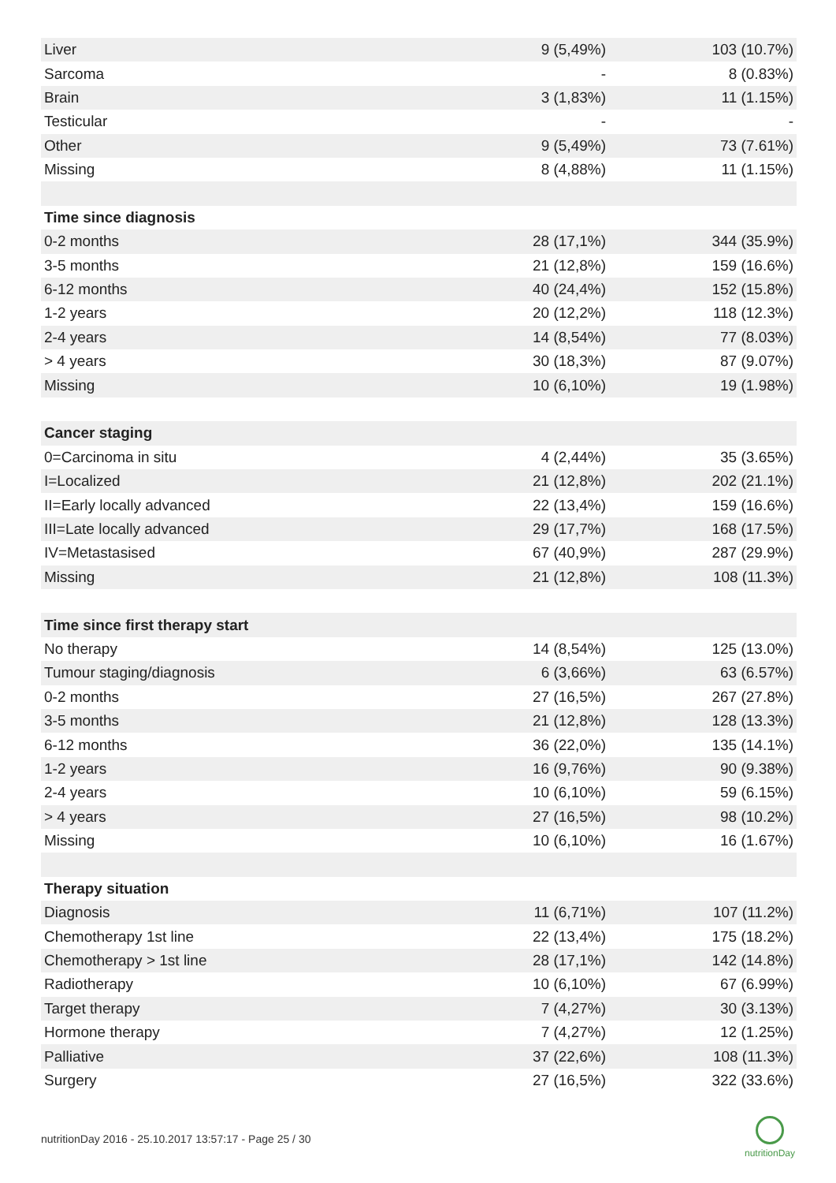| Liver | 9 (5,49%) | 103 (10.7%) |
| Sarcoma | - | 8 (0.83%) |
| Brain | 3 (1,83%) | 11 (1.15%) |
| Testicular | - | - |
| Other | 9 (5,49%) | 73 (7.61%) |
| Missing | 8 (4,88%) | 11 (1.15%) |
| Time since diagnosis | | |
| 0-2 months | 28 (17,1%) | 344 (35.9%) |
| 3-5 months | 21 (12,8%) | 159 (16.6%) |
| 6-12 months | 40 (24,4%) | 152 (15.8%) |
| 1-2 years | 20 (12,2%) | 118 (12.3%) |
| 2-4 years | 14 (8,54%) | 77 (8.03%) |
| > 4 years | 30 (18,3%) | 87 (9.07%) |
| Missing | 10 (6,10%) | 19 (1.98%) |
| Cancer staging | | |
| 0=Carcinoma in situ | 4 (2,44%) | 35 (3.65%) |
| I=Localized | 21 (12,8%) | 202 (21.1%) |
| II=Early locally advanced | 22 (13,4%) | 159 (16.6%) |
| III=Late locally advanced | 29 (17,7%) | 168 (17.5%) |
| IV=Metastasised | 67 (40,9%) | 287 (29.9%) |
| Missing | 21 (12,8%) | 108 (11.3%) |
| Time since first therapy start | | |
| No therapy | 14 (8,54%) | 125 (13.0%) |
| Tumour staging/diagnosis | 6 (3,66%) | 63 (6.57%) |
| 0-2 months | 27 (16,5%) | 267 (27.8%) |
| 3-5 months | 21 (12,8%) | 128 (13.3%) |
| 6-12 months | 36 (22,0%) | 135 (14.1%) |
| 1-2 years | 16 (9,76%) | 90 (9.38%) |
| 2-4 years | 10 (6,10%) | 59 (6.15%) |
| > 4 years | 27 (16,5%) | 98 (10.2%) |
| Missing | 10 (6,10%) | 16 (1.67%) |
| Therapy situation | | |
| Diagnosis | 11 (6,71%) | 107 (11.2%) |
| Chemotherapy 1st line | 22 (13,4%) | 175 (18.2%) |
| Chemotherapy > 1st line | 28 (17,1%) | 142 (14.8%) |
| Radiotherapy | 10 (6,10%) | 67 (6.99%) |
| Target therapy | 7 (4,27%) | 30 (3.13%) |
| Hormone therapy | 7 (4,27%) | 12 (1.25%) |
| Palliative | 37 (22,6%) | 108 (11.3%) |
| Surgery | 27 (16,5%) | 322 (33.6%) |
nutritionDay 2016 - 25.10.2017 13:57:17 - Page 25 / 30
nutritionDay